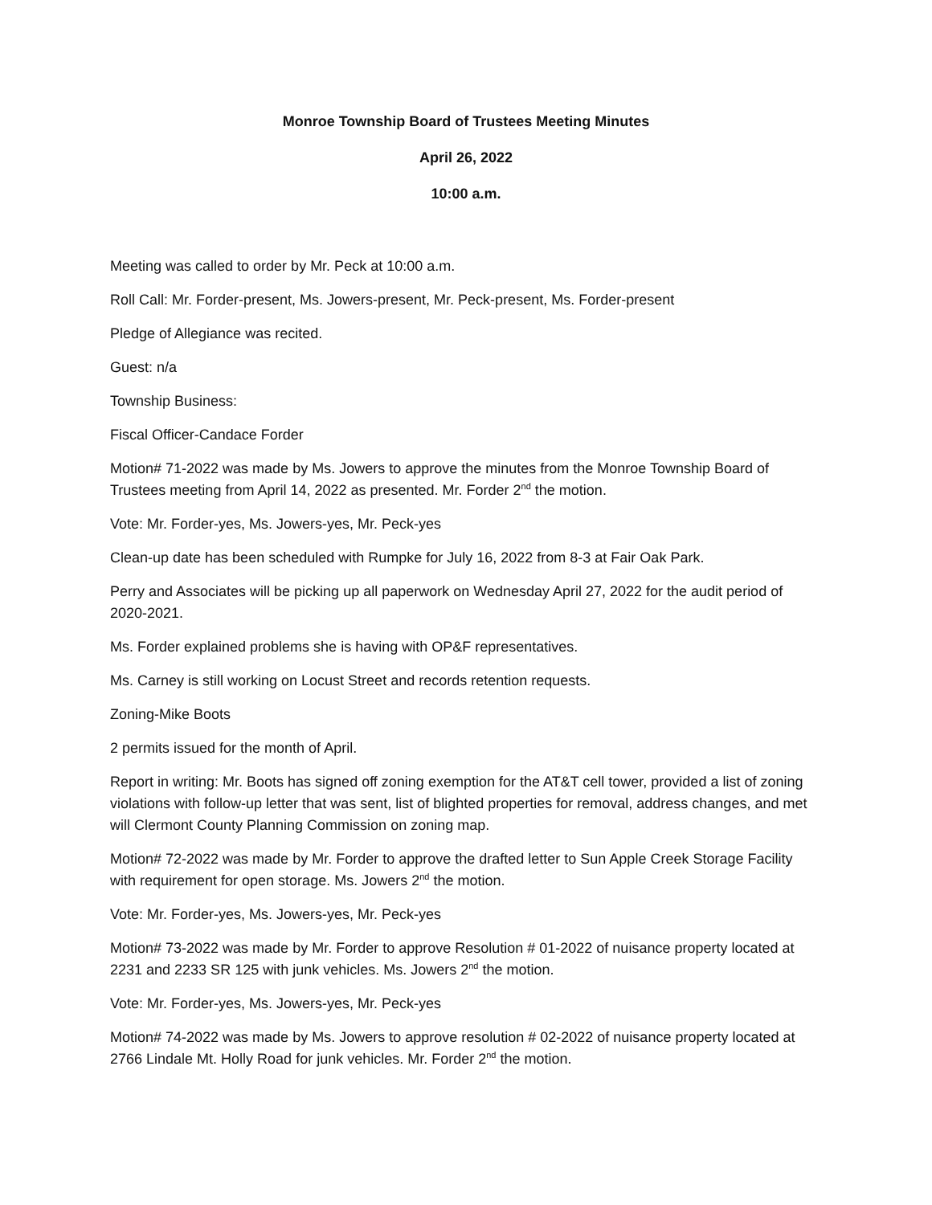Monroe Township Board of Trustees Meeting Minutes
April 26, 2022
10:00 a.m.
Meeting was called to order by Mr. Peck at 10:00 a.m.
Roll Call: Mr. Forder-present, Ms. Jowers-present, Mr. Peck-present, Ms. Forder-present
Pledge of Allegiance was recited.
Guest: n/a
Township Business:
Fiscal Officer-Candace Forder
Motion# 71-2022 was made by Ms. Jowers to approve the minutes from the Monroe Township Board of Trustees meeting from April 14, 2022 as presented. Mr. Forder 2<sup>nd</sup> the motion.
Vote: Mr. Forder-yes, Ms. Jowers-yes, Mr. Peck-yes
Clean-up date has been scheduled with Rumpke for July 16, 2022 from 8-3 at Fair Oak Park.
Perry and Associates will be picking up all paperwork on Wednesday April 27, 2022 for the audit period of 2020-2021.
Ms. Forder explained problems she is having with OP&F representatives.
Ms. Carney is still working on Locust Street and records retention requests.
Zoning-Mike Boots
2 permits issued for the month of April.
Report in writing: Mr. Boots has signed off zoning exemption for the AT&T cell tower, provided a list of zoning violations with follow-up letter that was sent, list of blighted properties for removal, address changes, and met will Clermont County Planning Commission on zoning map.
Motion# 72-2022 was made by Mr. Forder to approve the drafted letter to Sun Apple Creek Storage Facility with requirement for open storage. Ms. Jowers 2<sup>nd</sup> the motion.
Vote: Mr. Forder-yes, Ms. Jowers-yes, Mr. Peck-yes
Motion# 73-2022 was made by Mr. Forder to approve Resolution # 01-2022 of nuisance property located at 2231 and 2233 SR 125 with junk vehicles. Ms. Jowers 2<sup>nd</sup> the motion.
Vote: Mr. Forder-yes, Ms. Jowers-yes, Mr. Peck-yes
Motion# 74-2022 was made by Ms. Jowers to approve resolution # 02-2022 of nuisance property located at 2766 Lindale Mt. Holly Road for junk vehicles. Mr. Forder 2<sup>nd</sup> the motion.